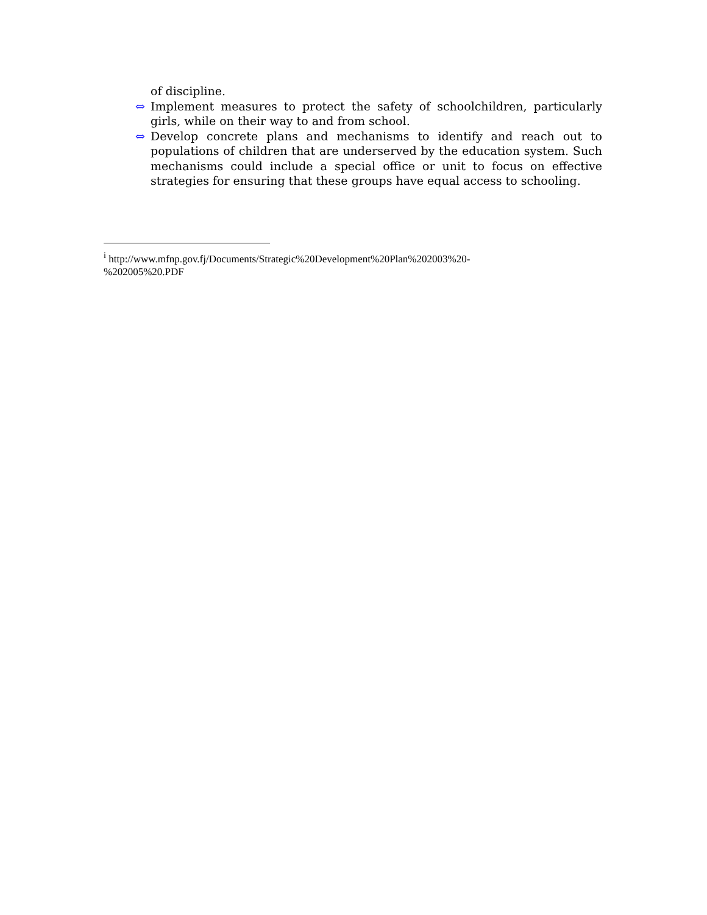of discipline.
⇔ Implement measures to protect the safety of schoolchildren, particularly girls, while on their way to and from school.
⇔ Develop concrete plans and mechanisms to identify and reach out to populations of children that are underserved by the education system. Such mechanisms could include a special office or unit to focus on effective strategies for ensuring that these groups have equal access to schooling.
<sup>i</sup> http://www.mfnp.gov.fj/Documents/Strategic%20Development%20Plan%202003%20-
%202005%20.PDF